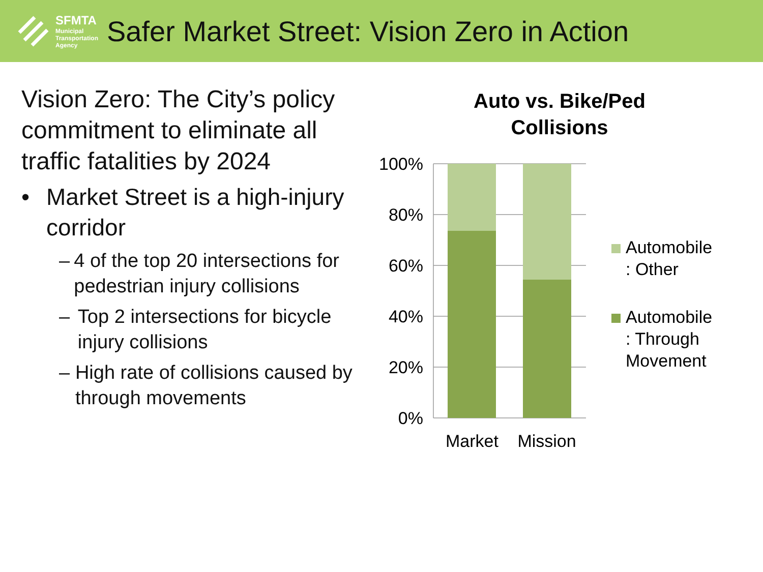SFMTA
Municipal
Transportation
Agency
Safer Market Street: Vision Zero in Action
Vision Zero: The City’s policy commitment to eliminate all traffic fatalities by 2024
• Market Street is a high-injury corridor
– 4 of the top 20 intersections for pedestrian injury collisions
– Top 2 intersections for bicycle injury collisions
– High rate of collisions caused by through movements
Auto vs. Bike/Ped
Collisions
100%
80%
60%
40%
20%
0%
Market
Mission
Automobile
: Other
Automobile
: Through
Movement